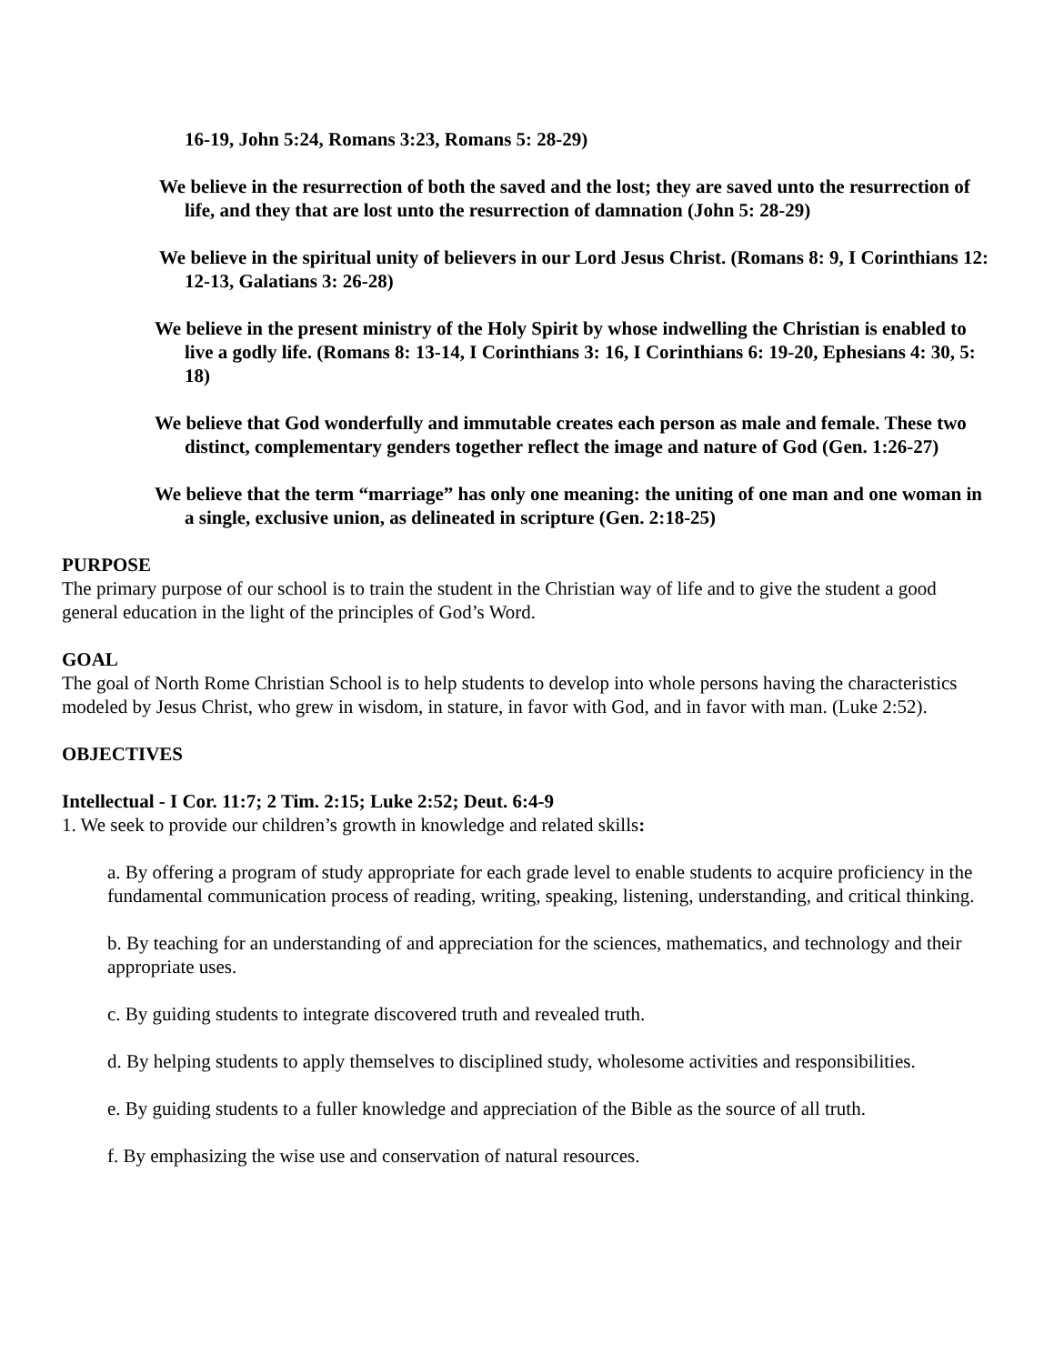16-19, John 5:24, Romans 3:23, Romans 5: 28-29)
We believe in the resurrection of both the saved and the lost; they are saved unto the resurrection of life, and they that are lost unto the resurrection of damnation (John 5: 28-29)
We believe in the spiritual unity of believers in our Lord Jesus Christ. (Romans 8: 9, I Corinthians 12: 12-13, Galatians 3: 26-28)
We believe in the present ministry of the Holy Spirit by whose indwelling the Christian is enabled to live a godly life. (Romans 8: 13-14, I Corinthians 3: 16, I Corinthians 6: 19-20, Ephesians 4: 30, 5: 18)
We believe that God wonderfully and immutable creates each person as male and female. These two distinct, complementary genders together reflect the image and nature of God (Gen. 1:26-27)
We believe that the term “marriage” has only one meaning: the uniting of one man and one woman in a single, exclusive union, as delineated in scripture (Gen. 2:18-25)
PURPOSE
The primary purpose of our school is to train the student in the Christian way of life and to give the student a good general education in the light of the principles of God’s Word.
GOAL
The goal of North Rome Christian School is to help students to develop into whole persons having the characteristics modeled by Jesus Christ, who grew in wisdom, in stature, in favor with God, and in favor with man. (Luke 2:52).
OBJECTIVES
Intellectual - I Cor. 11:7; 2 Tim. 2:15; Luke 2:52; Deut. 6:4-9
1. We seek to provide our children’s growth in knowledge and related skills:
a. By offering a program of study appropriate for each grade level to enable students to acquire proficiency in the fundamental communication process of reading, writing, speaking, listening, understanding, and critical thinking.
b. By teaching for an understanding of and appreciation for the sciences, mathematics, and technology and their appropriate uses.
c. By guiding students to integrate discovered truth and revealed truth.
d. By helping students to apply themselves to disciplined study, wholesome activities and responsibilities.
e. By guiding students to a fuller knowledge and appreciation of the Bible as the source of all truth.
f. By emphasizing the wise use and conservation of natural resources.